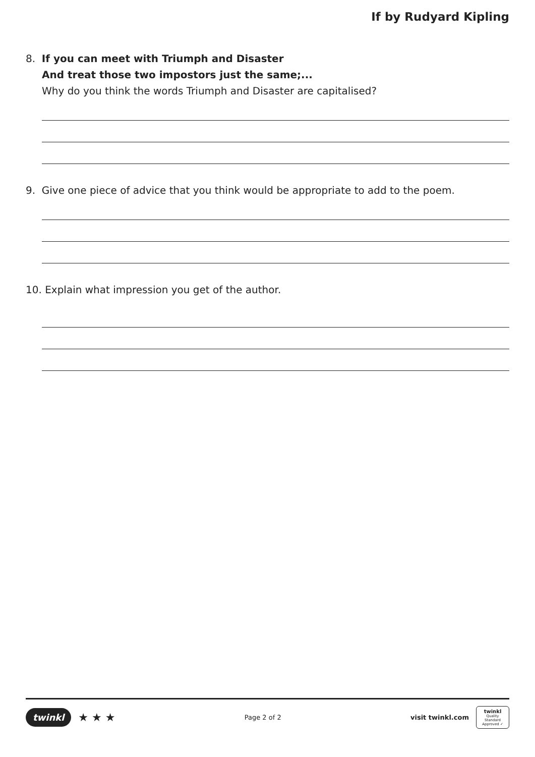If by Rudyard Kipling
8. If you can meet with Triumph and Disaster
And treat those two impostors just the same;...
Why do you think the words Triumph and Disaster are capitalised?
9. Give one piece of advice that you think would be appropriate to add to the poem.
10. Explain what impression you get of the author.
twinkl ★ ★ ★
Page 2 of 2
visit twinkl.com
twinkl
Quality Standard Approved ✓